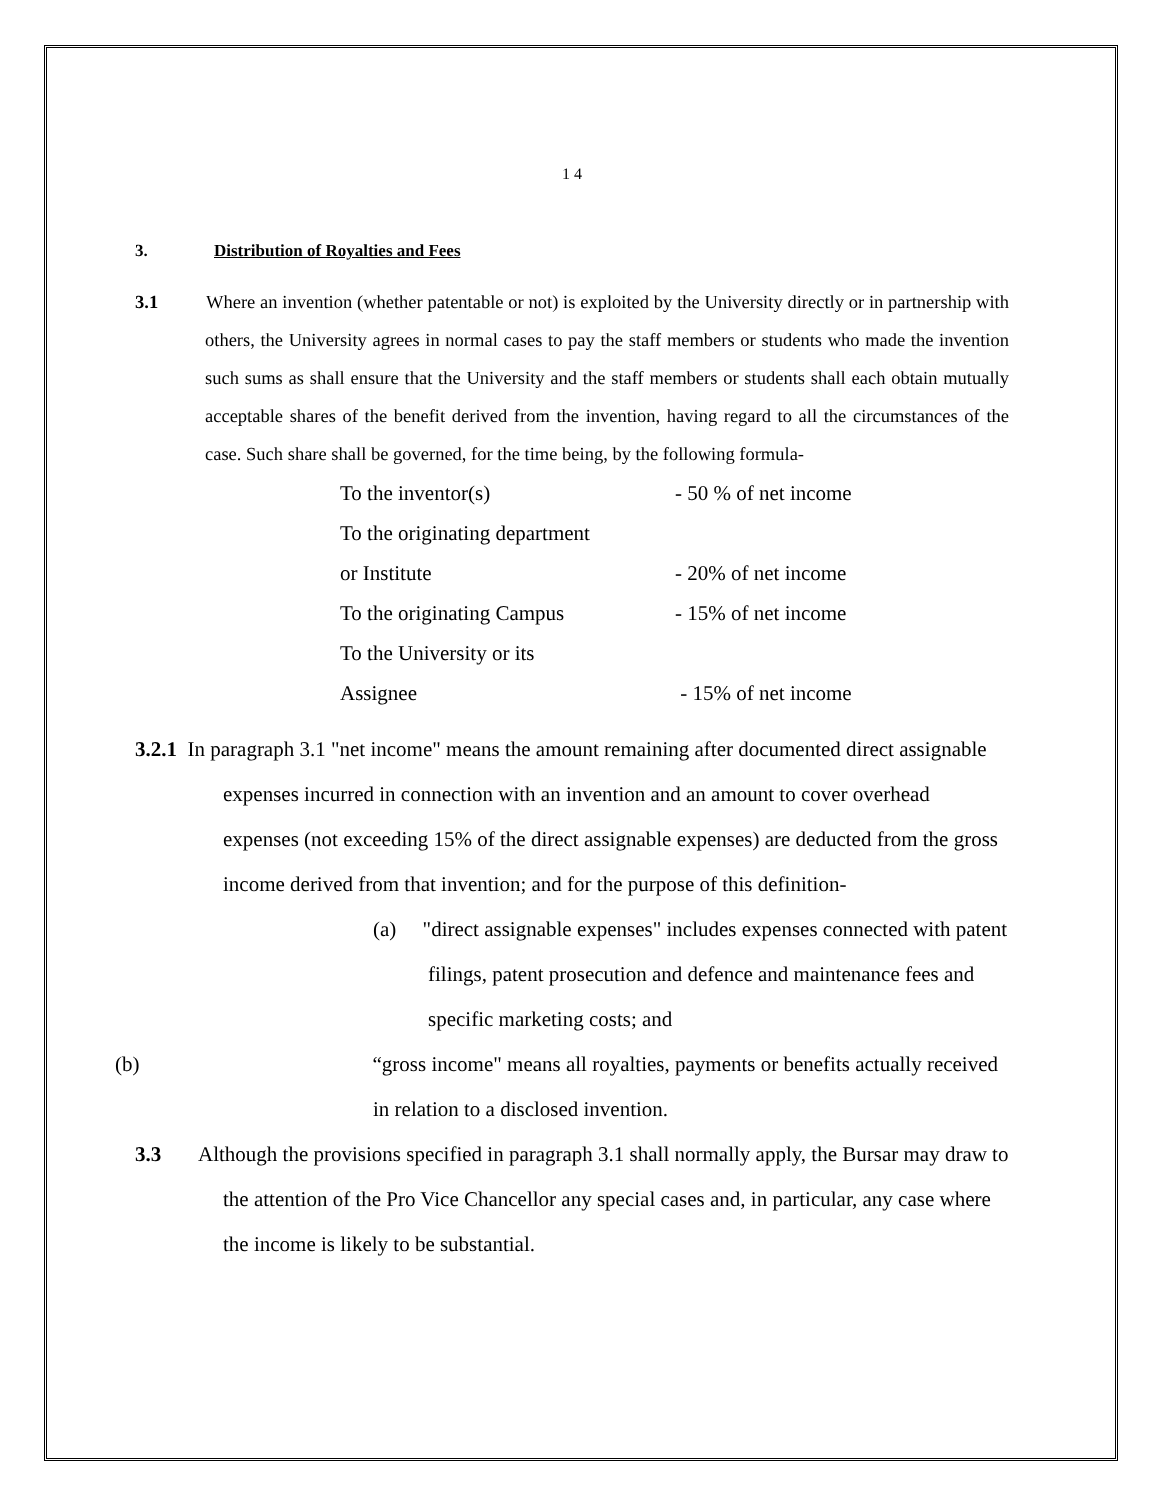1 4
3. Distribution of Royalties and Fees
3.1 Where an invention (whether patentable or not) is exploited by the University directly or in partnership with others, the University agrees in normal cases to pay the staff members or students who made the invention such sums as shall ensure that the University and the staff members or students shall each obtain mutually acceptable shares of the benefit derived from the invention, having regard to all the circumstances of the case. Such share shall be governed, for the time being, by the following formula-
| To the inventor(s) | - 50 % of net income |
| To the originating department | |
| or Institute | - 20% of net income |
| To the originating Campus | - 15% of net income |
| To the University or its | |
| Assignee | - 15% of net income |
3.2.1 In paragraph 3.1 "net income" means the amount remaining after documented direct assignable expenses incurred in connection with an invention and an amount to cover overhead expenses (not exceeding 15% of the direct assignable expenses) are deducted from the gross income derived from that invention; and for the purpose of this definition-
(a) "direct assignable expenses" includes expenses connected with patent filings, patent prosecution and defence and maintenance fees and specific marketing costs; and
(b) “gross income" means all royalties, payments or benefits actually received in relation to a disclosed invention.
3.3 Although the provisions specified in paragraph 3.1 shall normally apply, the Bursar may draw to the attention of the Pro Vice Chancellor any special cases and, in particular, any case where the income is likely to be substantial.